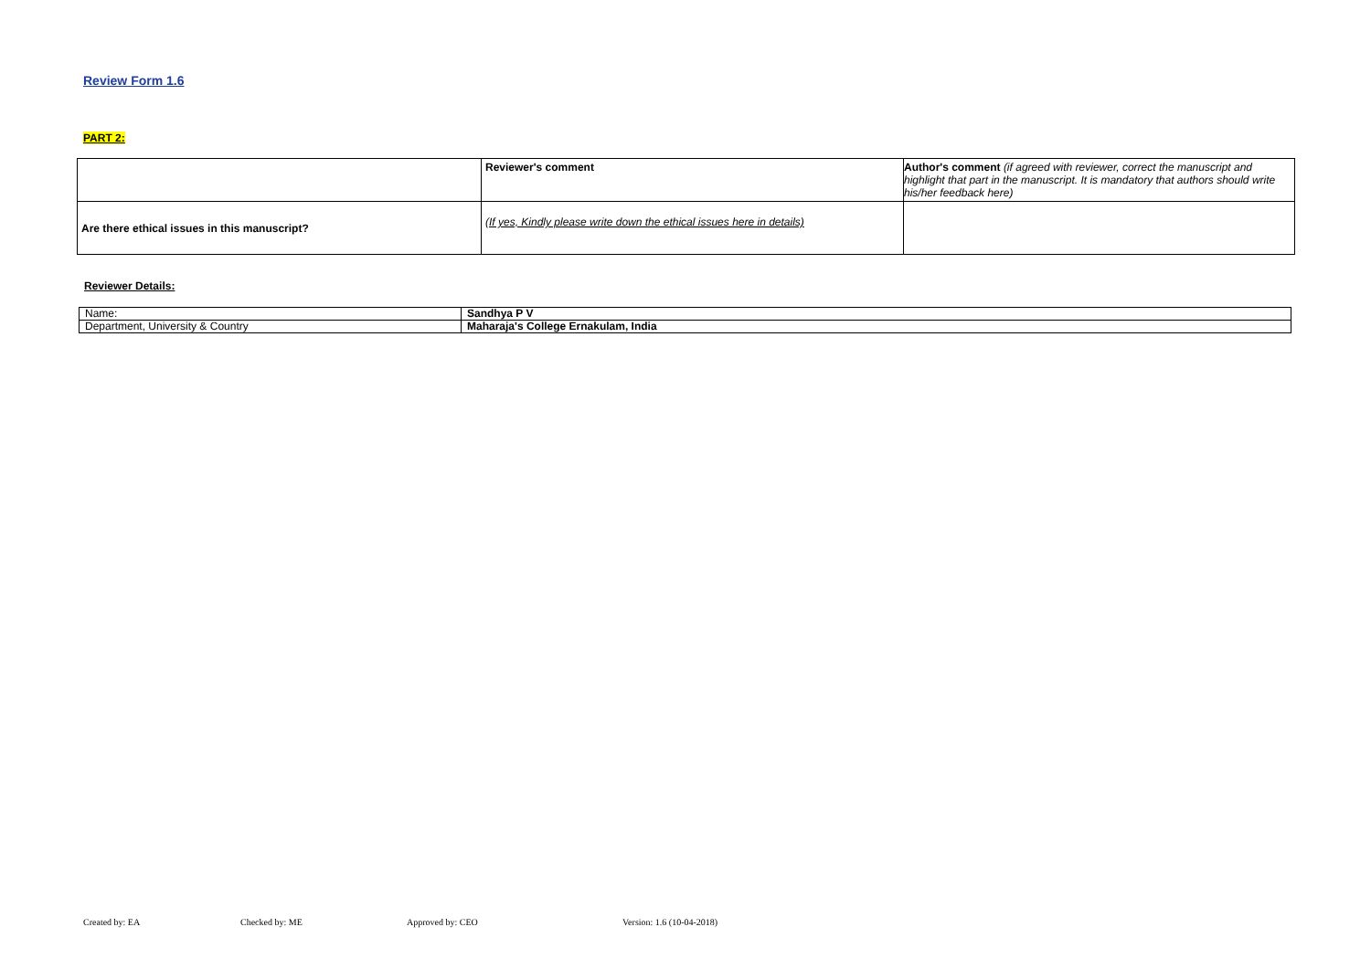Review Form 1.6
PART 2:
| | Reviewer's comment | Author's comment (if agreed with reviewer, correct the manuscript and highlight that part in the manuscript. It is mandatory that authors should write his/her feedback here) |
| Are there ethical issues in this manuscript? | (If yes, Kindly please write down the ethical issues here in details) | |
Reviewer Details:
| Name: | Sandhya P V |
| Department, University & Country | Maharaja's College Ernakulam, India |
Created by: EA Checked by: ME Approved by: CEO Version: 1.6 (10-04-2018)